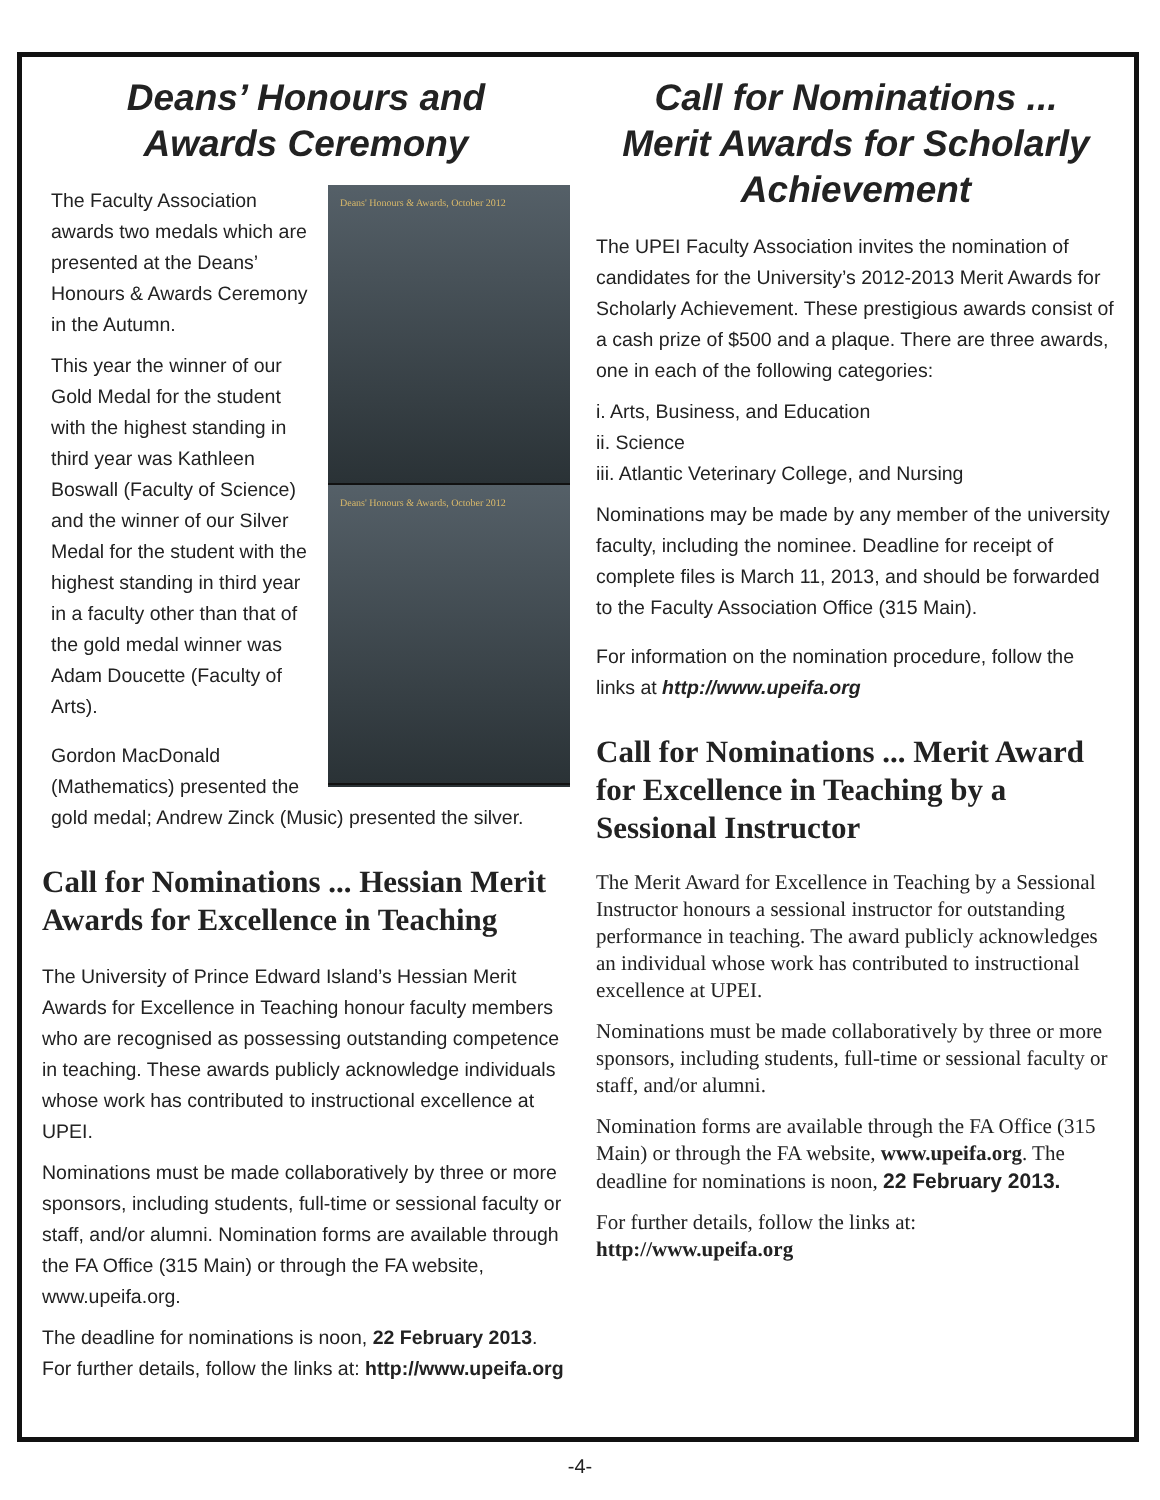Deans’ Honours and
Awards Ceremony
Deans' Honours & Awards, October 2012
Deans' Honours & Awards, October 2012
The Faculty Association awards two medals which are presented at the Deans’ Honours & Awards Ceremony in the Autumn.
This year the winner of our Gold Medal for the student with the highest standing in third year was Kathleen Boswall (Faculty of Science) and the winner of our Silver Medal for the student with the highest standing in third year in a faculty other than that of the gold medal winner was Adam Doucette (Faculty of Arts).
Gordon MacDonald (Mathematics) presented the gold medal; Andrew Zinck (Music) presented the silver.
Call for Nominations ... Hessian Merit Awards for Excellence in Teaching
The University of Prince Edward Island’s Hessian Merit Awards for Excellence in Teaching honour faculty members who are recognised as possessing outstanding competence in teaching. These awards publicly acknowledge individuals whose work has contributed to instructional excellence at UPEI.
Nominations must be made collaboratively by three or more sponsors, including students, full-time or sessional faculty or staff, and/or alumni. Nomination forms are available through the FA Office (315 Main) or through the FA website, www.upeifa.org.
The deadline for nominations is noon, 22 February 2013. For further details, follow the links at: http://www.upeifa.org
Call for Nominations ...
Merit Awards for Scholarly Achievement
The UPEI Faculty Association invites the nomination of candidates for the University’s 2012-2013 Merit Awards for Scholarly Achievement. These prestigious awards consist of a cash prize of $500 and a plaque. There are three awards, one in each of the following categories:
i. Arts, Business, and Education
ii. Science
iii. Atlantic Veterinary College, and Nursing
Nominations may be made by any member of the university faculty, including the nominee. Deadline for receipt of complete files is March 11, 2013, and should be forwarded to the Faculty Association Office (315 Main).
For information on the nomination procedure, follow the links at http://www.upeifa.org
Call for Nominations ... Merit Award for Excellence in Teaching by a Sessional Instructor
The Merit Award for Excellence in Teaching by a Sessional Instructor honours a sessional instructor for outstanding performance in teaching. The award publicly acknowledges an individual whose work has contributed to instructional excellence at UPEI.
Nominations must be made collaboratively by three or more sponsors, including students, full-time or sessional faculty or staff, and/or alumni.
Nomination forms are available through the FA Office (315 Main) or through the FA website, www.upeifa.org. The deadline for nominations is noon, 22 February 2013.
For further details, follow the links at:
http://www.upeifa.org
-4-